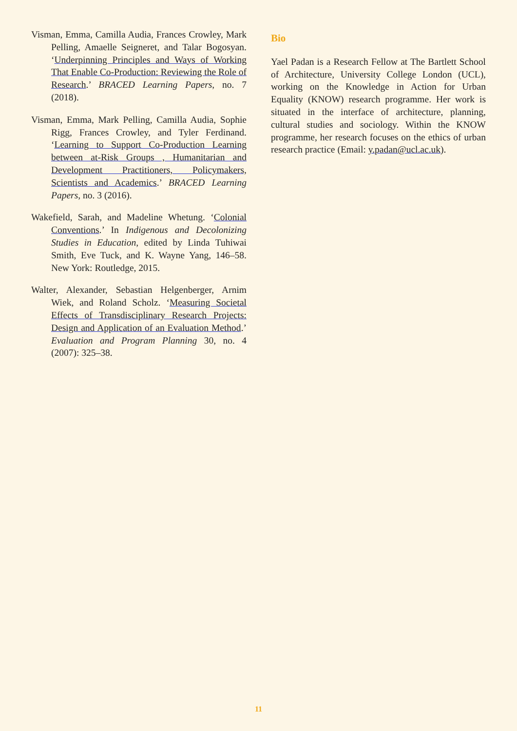Visman, Emma, Camilla Audia, Frances Crowley, Mark Pelling, Amaelle Seigneret, and Talar Bogosyan. ‘Underpinning Principles and Ways of Working That Enable Co-Production: Reviewing the Role of Research.’ BRACED Learning Papers, no. 7 (2018).
Visman, Emma, Mark Pelling, Camilla Audia, Sophie Rigg, Frances Crowley, and Tyler Ferdinand. ‘Learning to Support Co-Production Learning between at-Risk Groups , Humanitarian and Development Practitioners, Policymakers, Scientists and Academics.’ BRACED Learning Papers, no. 3 (2016).
Wakefield, Sarah, and Madeline Whetung. ‘Colonial Conventions.’ In Indigenous and Decolonizing Studies in Education, edited by Linda Tuhiwai Smith, Eve Tuck, and K. Wayne Yang, 146–58. New York: Routledge, 2015.
Walter, Alexander, Sebastian Helgenberger, Arnim Wiek, and Roland Scholz. ‘Measuring Societal Effects of Transdisciplinary Research Projects: Design and Application of an Evaluation Method.’ Evaluation and Program Planning 30, no. 4 (2007): 325–38.
Bio
Yael Padan is a Research Fellow at The Bartlett School of Architecture, University College London (UCL), working on the Knowledge in Action for Urban Equality (KNOW) research programme. Her work is situated in the interface of architecture, planning, cultural studies and sociology. Within the KNOW programme, her research focuses on the ethics of urban research practice (Email: y.padan@ucl.ac.uk).
11